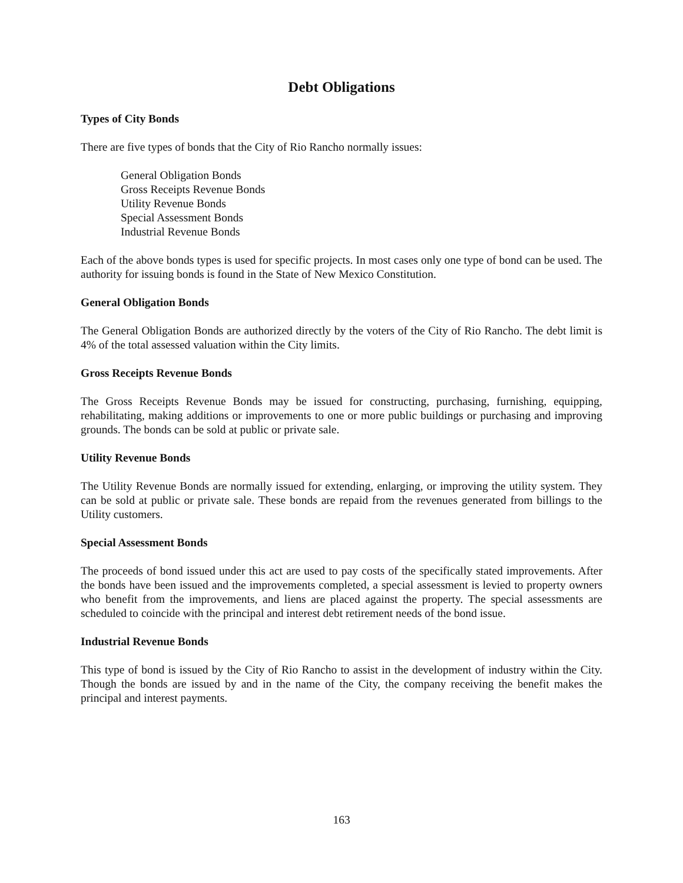Debt Obligations
Types of City Bonds
There are five types of bonds that the City of Rio Rancho normally issues:
General Obligation Bonds
Gross Receipts Revenue Bonds
Utility Revenue Bonds
Special Assessment Bonds
Industrial Revenue Bonds
Each of the above bonds types is used for specific projects. In most cases only one type of bond can be used. The authority for issuing bonds is found in the State of New Mexico Constitution.
General Obligation Bonds
The General Obligation Bonds are authorized directly by the voters of the City of Rio Rancho. The debt limit is 4% of the total assessed valuation within the City limits.
Gross Receipts Revenue Bonds
The Gross Receipts Revenue Bonds may be issued for constructing, purchasing, furnishing, equipping, rehabilitating, making additions or improvements to one or more public buildings or purchasing and improving grounds. The bonds can be sold at public or private sale.
Utility Revenue Bonds
The Utility Revenue Bonds are normally issued for extending, enlarging, or improving the utility system. They can be sold at public or private sale. These bonds are repaid from the revenues generated from billings to the Utility customers.
Special Assessment Bonds
The proceeds of bond issued under this act are used to pay costs of the specifically stated improvements. After the bonds have been issued and the improvements completed, a special assessment is levied to property owners who benefit from the improvements, and liens are placed against the property. The special assessments are scheduled to coincide with the principal and interest debt retirement needs of the bond issue.
Industrial Revenue Bonds
This type of bond is issued by the City of Rio Rancho to assist in the development of industry within the City. Though the bonds are issued by and in the name of the City, the company receiving the benefit makes the principal and interest payments.
163